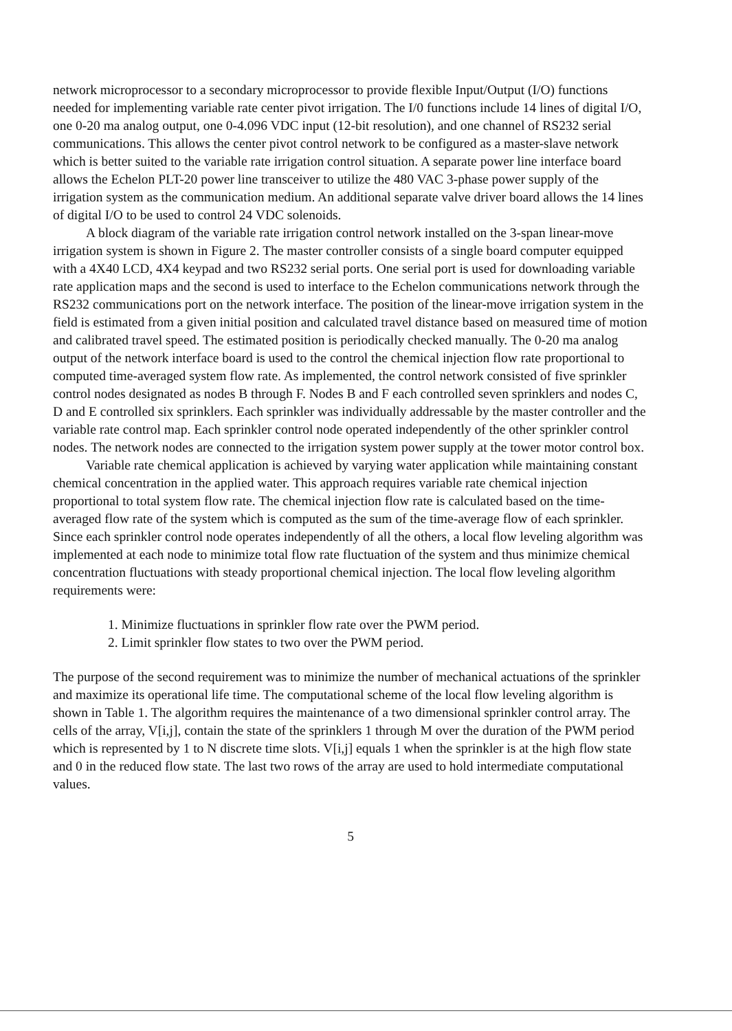network microprocessor to a secondary microprocessor to provide flexible Input/Output (I/O) functions needed for implementing variable rate center pivot irrigation. The I/0 functions include 14 lines of digital I/O, one 0-20 ma analog output, one 0-4.096 VDC input (12-bit resolution), and one channel of RS232 serial communications. This allows the center pivot control network to be configured as a master-slave network which is better suited to the variable rate irrigation control situation. A separate power line interface board allows the Echelon PLT-20 power line transceiver to utilize the 480 VAC 3-phase power supply of the irrigation system as the communication medium. An additional separate valve driver board allows the 14 lines of digital I/O to be used to control 24 VDC solenoids.
A block diagram of the variable rate irrigation control network installed on the 3-span linear-move irrigation system is shown in Figure 2. The master controller consists of a single board computer equipped with a 4X40 LCD, 4X4 keypad and two RS232 serial ports. One serial port is used for downloading variable rate application maps and the second is used to interface to the Echelon communications network through the RS232 communications port on the network interface. The position of the linear-move irrigation system in the field is estimated from a given initial position and calculated travel distance based on measured time of motion and calibrated travel speed. The estimated position is periodically checked manually. The 0-20 ma analog output of the network interface board is used to the control the chemical injection flow rate proportional to computed time-averaged system flow rate. As implemented, the control network consisted of five sprinkler control nodes designated as nodes B through F. Nodes B and F each controlled seven sprinklers and nodes C, D and E controlled six sprinklers. Each sprinkler was individually addressable by the master controller and the variable rate control map. Each sprinkler control node operated independently of the other sprinkler control nodes. The network nodes are connected to the irrigation system power supply at the tower motor control box.
Variable rate chemical application is achieved by varying water application while maintaining constant chemical concentration in the applied water. This approach requires variable rate chemical injection proportional to total system flow rate. The chemical injection flow rate is calculated based on the time-averaged flow rate of the system which is computed as the sum of the time-average flow of each sprinkler. Since each sprinkler control node operates independently of all the others, a local flow leveling algorithm was implemented at each node to minimize total flow rate fluctuation of the system and thus minimize chemical concentration fluctuations with steady proportional chemical injection. The local flow leveling algorithm requirements were:
1. Minimize fluctuations in sprinkler flow rate over the PWM period.
2. Limit sprinkler flow states to two over the PWM period.
The purpose of the second requirement was to minimize the number of mechanical actuations of the sprinkler and maximize its operational life time. The computational scheme of the local flow leveling algorithm is shown in Table 1. The algorithm requires the maintenance of a two dimensional sprinkler control array. The cells of the array, V[i,j], contain the state of the sprinklers 1 through M over the duration of the PWM period which is represented by 1 to N discrete time slots. V[i,j] equals 1 when the sprinkler is at the high flow state and 0 in the reduced flow state. The last two rows of the array are used to hold intermediate computational values.
5